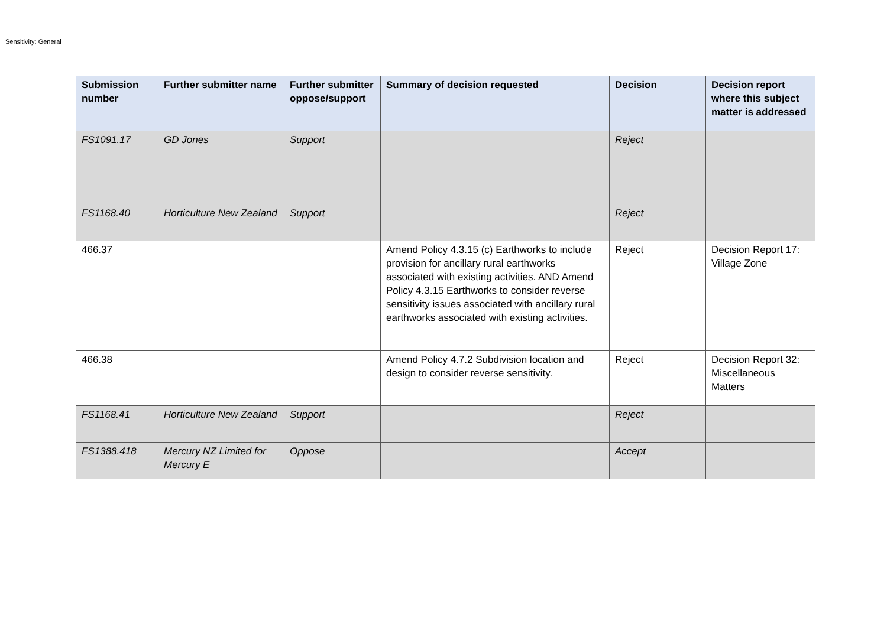Sensitivity: General
| Submission number | Further submitter name | Further submitter oppose/support | Summary of decision requested | Decision | Decision report where this subject matter is addressed |
| --- | --- | --- | --- | --- | --- |
| FS1091.17 | GD Jones | Support | | Reject | |
| FS1168.40 | Horticulture New Zealand | Support | | Reject | |
| 466.37 | | | Amend Policy 4.3.15 (c) Earthworks to include provision for ancillary rural earthworks associated with existing activities. AND Amend Policy 4.3.15 Earthworks to consider reverse sensitivity issues associated with ancillary rural earthworks associated with existing activities. | Reject | Decision Report 17: Village Zone |
| 466.38 | | | Amend Policy 4.7.2 Subdivision location and design to consider reverse sensitivity. | Reject | Decision Report 32: Miscellaneous Matters |
| FS1168.41 | Horticulture New Zealand | Support | | Reject | |
| FS1388.418 | Mercury NZ Limited for Mercury E | Oppose | | Accept | |